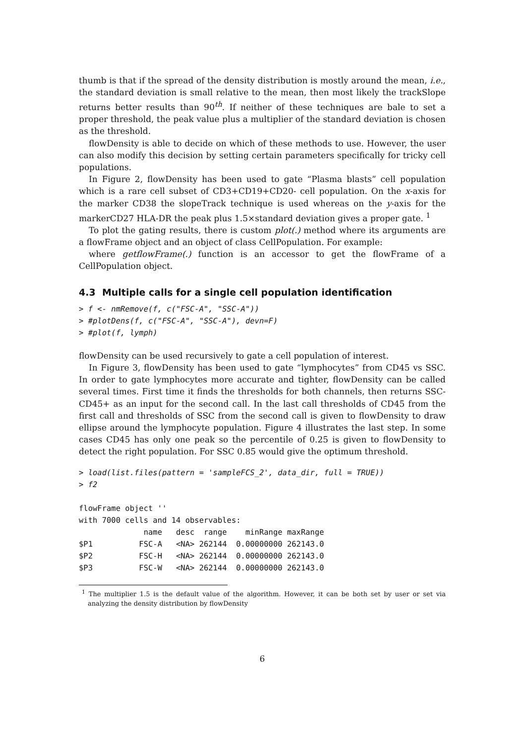thumb is that if the spread of the density distribution is mostly around the mean, i.e., the standard deviation is small relative to the mean, then most likely the trackSlope returns better results than 90<sup>th</sup>. If neither of these techniques are bale to set a proper threshold, the peak value plus a multiplier of the standard deviation is chosen as the threshold.
flowDensity is able to decide on which of these methods to use. However, the user can also modify this decision by setting certain parameters specifically for tricky cell populations.
In Figure 2, flowDensity has been used to gate “Plasma blasts” cell population which is a rare cell subset of CD3+CD19+CD20- cell population. On the x-axis for the marker CD38 the slopeTrack technique is used whereas on the y-axis for the markerCD27 HLA-DR the peak plus 1.5×standard deviation gives a proper gate. <sup>1</sup>
To plot the gating results, there is custom plot(.) method where its arguments are a flowFrame object and an object of class CellPopulation. For example:
where getflowFrame(.) function is an accessor to get the flowFrame of a CellPopulation object.
4.3 Multiple calls for a single cell population identification
> f <- nmRemove(f, c("FSC-A", "SSC-A"))
> #plotDens(f, c("FSC-A", "SSC-A"), devn=F)
> #plot(f, lymph)
flowDensity can be used recursively to gate a cell population of interest.
In Figure 3, flowDensity has been used to gate “lymphocytes” from CD45 vs SSC. In order to gate lymphocytes more accurate and tighter, flowDensity can be called several times. First time it finds the thresholds for both channels, then returns SSC-CD45+ as an input for the second call. In the last call thresholds of CD45 from the first call and thresholds of SSC from the second call is given to flowDensity to draw ellipse around the lymphocyte population. Figure 4 illustrates the last step. In some cases CD45 has only one peak so the percentile of 0.25 is given to flowDensity to detect the right population. For SSC 0.85 would give the optimum threshold.
> load(list.files(pattern = 'sampleFCS_2', data_dir, full = TRUE))
> f2
flowFrame object ''
with 7000 cells and 14 observables:
              name   desc  range    minRange maxRange
$P1          FSC-A   <NA> 262144  0.00000000 262143.0
$P2          FSC-H   <NA> 262144  0.00000000 262143.0
$P3          FSC-W   <NA> 262144  0.00000000 262143.0
<sup>1</sup> The multiplier 1.5 is the default value of the algorithm. However, it can be both set by user or set via analyzing the density distribution by flowDensity
6